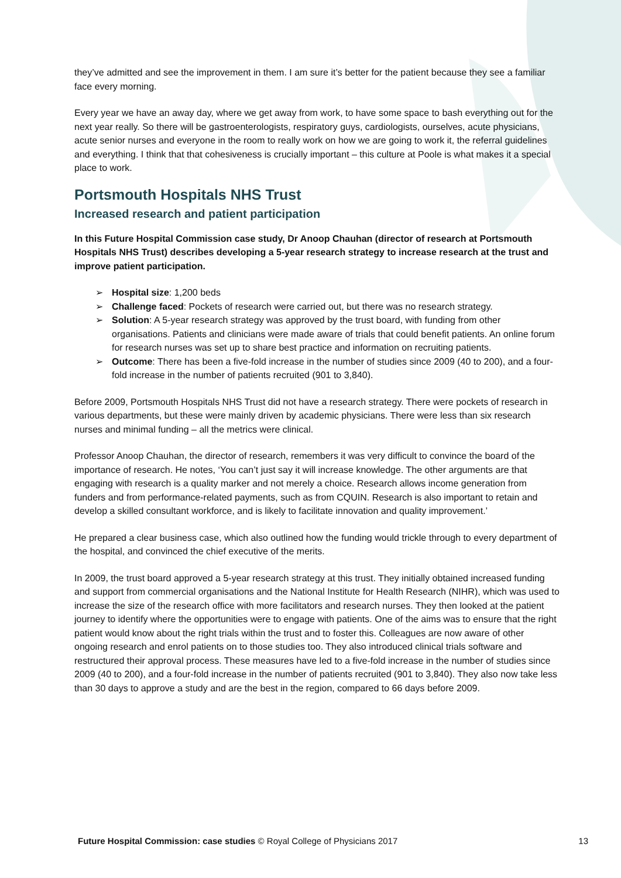they’ve admitted and see the improvement in them. I am sure it’s better for the patient because they see a familiar face every morning.
Every year we have an away day, where we get away from work, to have some space to bash everything out for the next year really. So there will be gastroenterologists, respiratory guys, cardiologists, ourselves, acute physicians, acute senior nurses and everyone in the room to really work on how we are going to work it, the referral guidelines and everything. I think that that cohesiveness is crucially important – this culture at Poole is what makes it a special place to work.
Portsmouth Hospitals NHS Trust
Increased research and patient participation
In this Future Hospital Commission case study, Dr Anoop Chauhan (director of research at Portsmouth Hospitals NHS Trust) describes developing a 5-year research strategy to increase research at the trust and improve patient participation.
➢ Hospital size: 1,200 beds
➢ Challenge faced: Pockets of research were carried out, but there was no research strategy.
➢ Solution: A 5-year research strategy was approved by the trust board, with funding from other organisations. Patients and clinicians were made aware of trials that could benefit patients. An online forum for research nurses was set up to share best practice and information on recruiting patients.
➢ Outcome: There has been a five-fold increase in the number of studies since 2009 (40 to 200), and a four-fold increase in the number of patients recruited (901 to 3,840).
Before 2009, Portsmouth Hospitals NHS Trust did not have a research strategy. There were pockets of research in various departments, but these were mainly driven by academic physicians. There were less than six research nurses and minimal funding – all the metrics were clinical.
Professor Anoop Chauhan, the director of research, remembers it was very difficult to convince the board of the importance of research. He notes, ‘You can’t just say it will increase knowledge. The other arguments are that engaging with research is a quality marker and not merely a choice. Research allows income generation from funders and from performance-related payments, such as from CQUIN. Research is also important to retain and develop a skilled consultant workforce, and is likely to facilitate innovation and quality improvement.’
He prepared a clear business case, which also outlined how the funding would trickle through to every department of the hospital, and convinced the chief executive of the merits.
In 2009, the trust board approved a 5-year research strategy at this trust. They initially obtained increased funding and support from commercial organisations and the National Institute for Health Research (NIHR), which was used to increase the size of the research office with more facilitators and research nurses. They then looked at the patient journey to identify where the opportunities were to engage with patients. One of the aims was to ensure that the right patient would know about the right trials within the trust and to foster this. Colleagues are now aware of other ongoing research and enrol patients on to those studies too. They also introduced clinical trials software and restructured their approval process. These measures have led to a five-fold increase in the number of studies since 2009 (40 to 200), and a four-fold increase in the number of patients recruited (901 to 3,840). They also now take less than 30 days to approve a study and are the best in the region, compared to 66 days before 2009.
Future Hospital Commission: case studies © Royal College of Physicians 2017 13